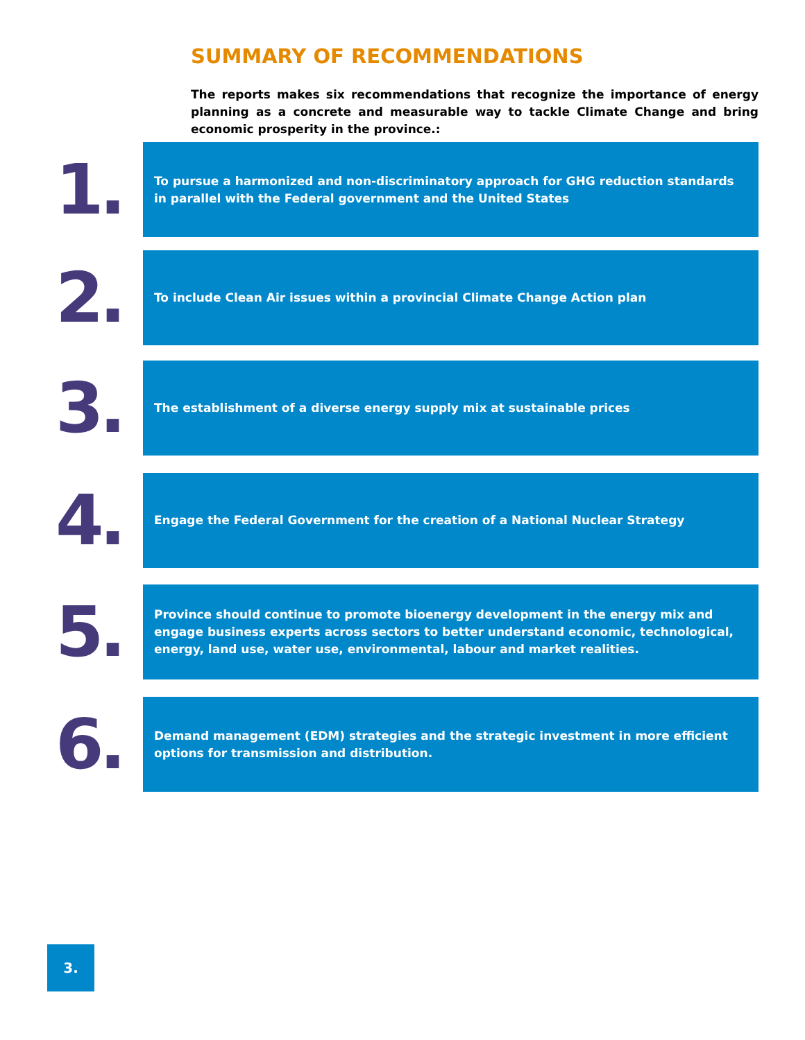SUMMARY OF RECOMMENDATIONS
The reports makes six recommendations that recognize the importance of energy planning as a concrete and measurable way to tackle Climate Change and bring economic prosperity in the province.:
1.
To pursue a harmonized and non-discriminatory approach for GHG reduction standards in parallel with the Federal government and the United States
2.
To include Clean Air issues within a provincial Climate Change Action plan
3.
The establishment of a diverse energy supply mix at sustainable prices
4.
Engage the Federal Government for the creation of a National Nuclear Strategy
5.
Province should continue to promote bioenergy development in the energy mix and engage business experts across sectors to better understand economic, technological, energy, land use, water use, environmental, labour and market realities.
6.
Demand management (EDM) strategies and the strategic investment in more efficient options for transmission and distribution.
3.